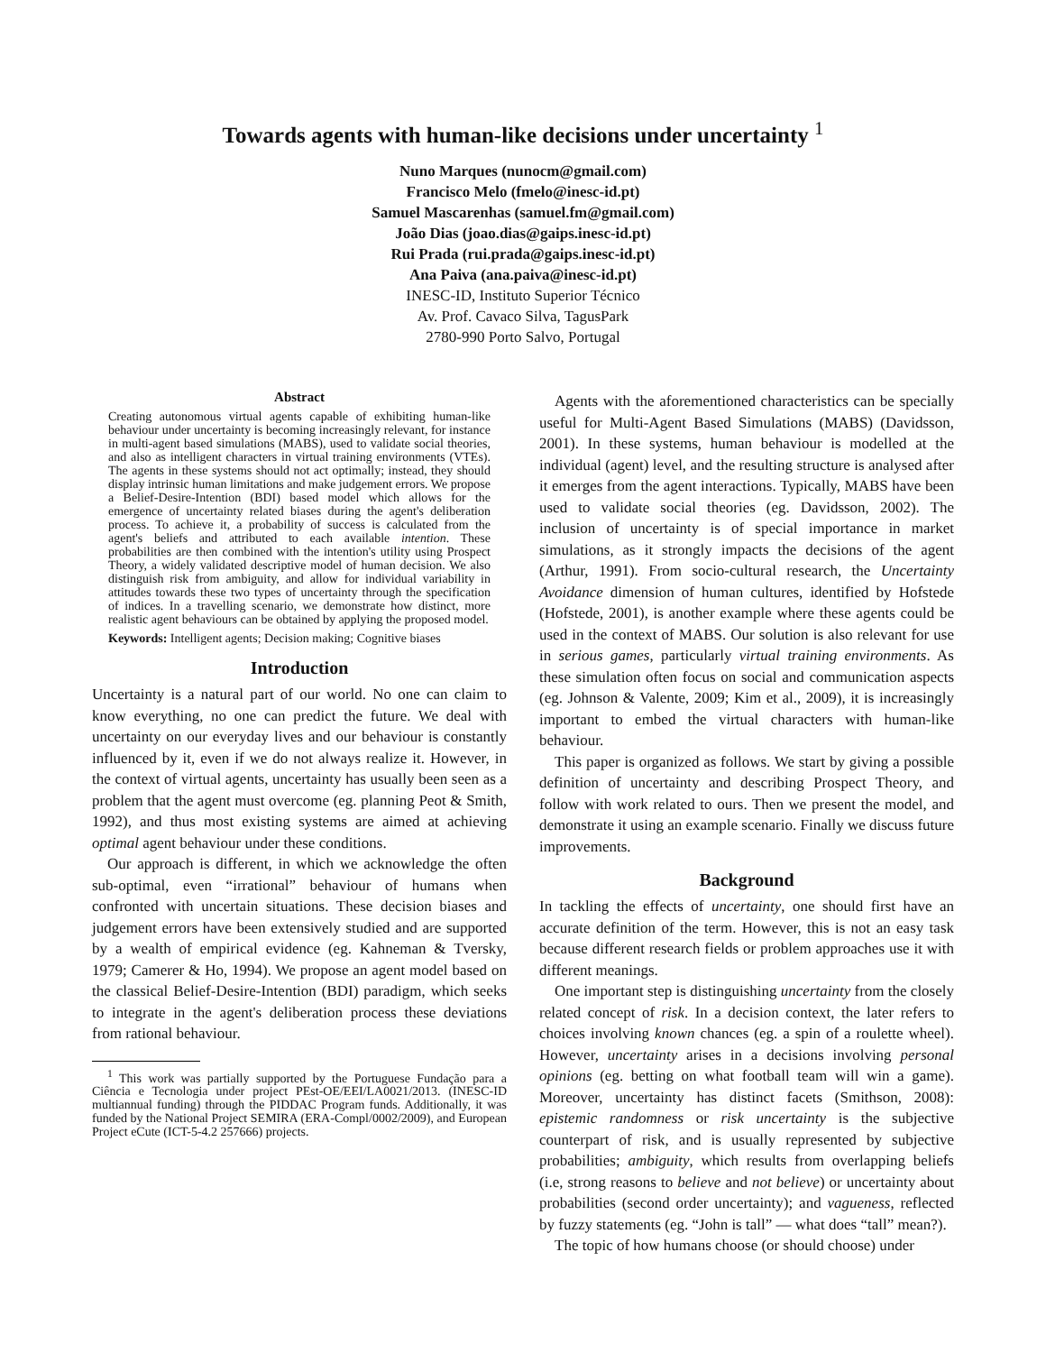Towards agents with human-like decisions under uncertainty <sup>1</sup>
Nuno Marques (nunocm@gmail.com)
Francisco Melo (fmelo@inesc-id.pt)
Samuel Mascarenhas (samuel.fm@gmail.com)
João Dias (joao.dias@gaips.inesc-id.pt)
Rui Prada (rui.prada@gaips.inesc-id.pt)
Ana Paiva (ana.paiva@inesc-id.pt)
INESC-ID, Instituto Superior Técnico
Av. Prof. Cavaco Silva, TagusPark
2780-990 Porto Salvo, Portugal
Abstract
Creating autonomous virtual agents capable of exhibiting human-like behaviour under uncertainty is becoming increasingly relevant, for instance in multi-agent based simulations (MABS), used to validate social theories, and also as intelligent characters in virtual training environments (VTEs). The agents in these systems should not act optimally; instead, they should display intrinsic human limitations and make judgement errors. We propose a Belief-Desire-Intention (BDI) based model which allows for the emergence of uncertainty related biases during the agent's deliberation process. To achieve it, a probability of success is calculated from the agent's beliefs and attributed to each available intention. These probabilities are then combined with the intention's utility using Prospect Theory, a widely validated descriptive model of human decision. We also distinguish risk from ambiguity, and allow for individual variability in attitudes towards these two types of uncertainty through the specification of indices. In a travelling scenario, we demonstrate how distinct, more realistic agent behaviours can be obtained by applying the proposed model.
Keywords: Intelligent agents; Decision making; Cognitive biases
Introduction
Uncertainty is a natural part of our world. No one can claim to know everything, no one can predict the future. We deal with uncertainty on our everyday lives and our behaviour is constantly influenced by it, even if we do not always realize it. However, in the context of virtual agents, uncertainty has usually been seen as a problem that the agent must overcome (eg. planning Peot & Smith, 1992), and thus most existing systems are aimed at achieving optimal agent behaviour under these conditions.
Our approach is different, in which we acknowledge the often sub-optimal, even “irrational” behaviour of humans when confronted with uncertain situations. These decision biases and judgement errors have been extensively studied and are supported by a wealth of empirical evidence (eg. Kahneman & Tversky, 1979; Camerer & Ho, 1994). We propose an agent model based on the classical Belief-Desire-Intention (BDI) paradigm, which seeks to integrate in the agent's deliberation process these deviations from rational behaviour.
<sup>1</sup> This work was partially supported by the Portuguese Fundação para a Ciência e Tecnologia under project PEst-OE/EEI/LA0021/2013. (INESC-ID multiannual funding) through the PIDDAC Program funds. Additionally, it was funded by the National Project SEMIRA (ERA-Compl/0002/2009), and European Project eCute (ICT-5-4.2 257666) projects.
Agents with the aforementioned characteristics can be specially useful for Multi-Agent Based Simulations (MABS) (Davidsson, 2001). In these systems, human behaviour is modelled at the individual (agent) level, and the resulting structure is analysed after it emerges from the agent interactions. Typically, MABS have been used to validate social theories (eg. Davidsson, 2002). The inclusion of uncertainty is of special importance in market simulations, as it strongly impacts the decisions of the agent (Arthur, 1991). From socio-cultural research, the Uncertainty Avoidance dimension of human cultures, identified by Hofstede (Hofstede, 2001), is another example where these agents could be used in the context of MABS. Our solution is also relevant for use in serious games, particularly virtual training environments. As these simulation often focus on social and communication aspects (eg. Johnson & Valente, 2009; Kim et al., 2009), it is increasingly important to embed the virtual characters with human-like behaviour.
This paper is organized as follows. We start by giving a possible definition of uncertainty and describing Prospect Theory, and follow with work related to ours. Then we present the model, and demonstrate it using an example scenario. Finally we discuss future improvements.
Background
In tackling the effects of uncertainty, one should first have an accurate definition of the term. However, this is not an easy task because different research fields or problem approaches use it with different meanings.
One important step is distinguishing uncertainty from the closely related concept of risk. In a decision context, the later refers to choices involving known chances (eg. a spin of a roulette wheel). However, uncertainty arises in a decisions involving personal opinions (eg. betting on what football team will win a game). Moreover, uncertainty has distinct facets (Smithson, 2008): epistemic randomness or risk uncertainty is the subjective counterpart of risk, and is usually represented by subjective probabilities; ambiguity, which results from overlapping beliefs (i.e, strong reasons to believe and not believe) or uncertainty about probabilities (second order uncertainty); and vagueness, reflected by fuzzy statements (eg. “John is tall” — what does “tall” mean?).
The topic of how humans choose (or should choose) under